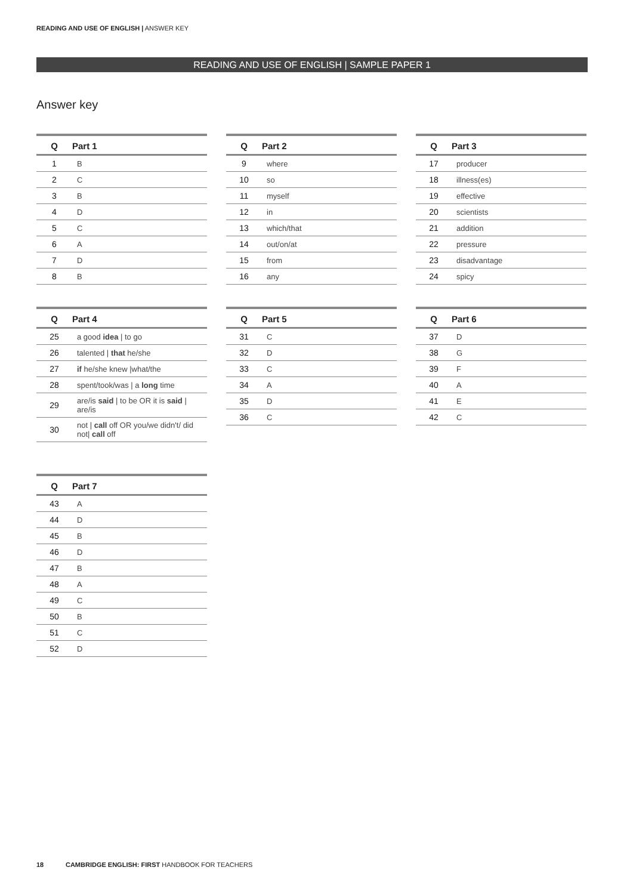READING AND USE OF ENGLISH | ANSWER KEY
READING AND USE OF ENGLISH | SAMPLE PAPER 1
Answer key
| Q | Part 1 |
| --- | --- |
| 1 | B |
| 2 | C |
| 3 | B |
| 4 | D |
| 5 | C |
| 6 | A |
| 7 | D |
| 8 | B |
| Q | Part 2 |
| --- | --- |
| 9 | where |
| 10 | so |
| 11 | myself |
| 12 | in |
| 13 | which/that |
| 14 | out/on/at |
| 15 | from |
| 16 | any |
| Q | Part 3 |
| --- | --- |
| 17 | producer |
| 18 | illness(es) |
| 19 | effective |
| 20 | scientists |
| 21 | addition |
| 22 | pressure |
| 23 | disadvantage |
| 24 | spicy |
| Q | Part 4 |
| --- | --- |
| 25 | a good idea / to go |
| 26 | talented / that he/she |
| 27 | if he/she knew /what/the |
| 28 | spent/took/was / a long time |
| 29 | are/is said / to be OR it is said / are/is |
| 30 | not / call off OR you/we didn't/ did not/ call off |
| Q | Part 5 |
| --- | --- |
| 31 | C |
| 32 | D |
| 33 | C |
| 34 | A |
| 35 | D |
| 36 | C |
| Q | Part 6 |
| --- | --- |
| 37 | D |
| 38 | G |
| 39 | F |
| 40 | A |
| 41 | E |
| 42 | C |
| Q | Part 7 |
| --- | --- |
| 43 | A |
| 44 | D |
| 45 | B |
| 46 | D |
| 47 | B |
| 48 | A |
| 49 | C |
| 50 | B |
| 51 | C |
| 52 | D |
18 CAMBRIDGE ENGLISH: FIRST HANDBOOK FOR TEACHERS